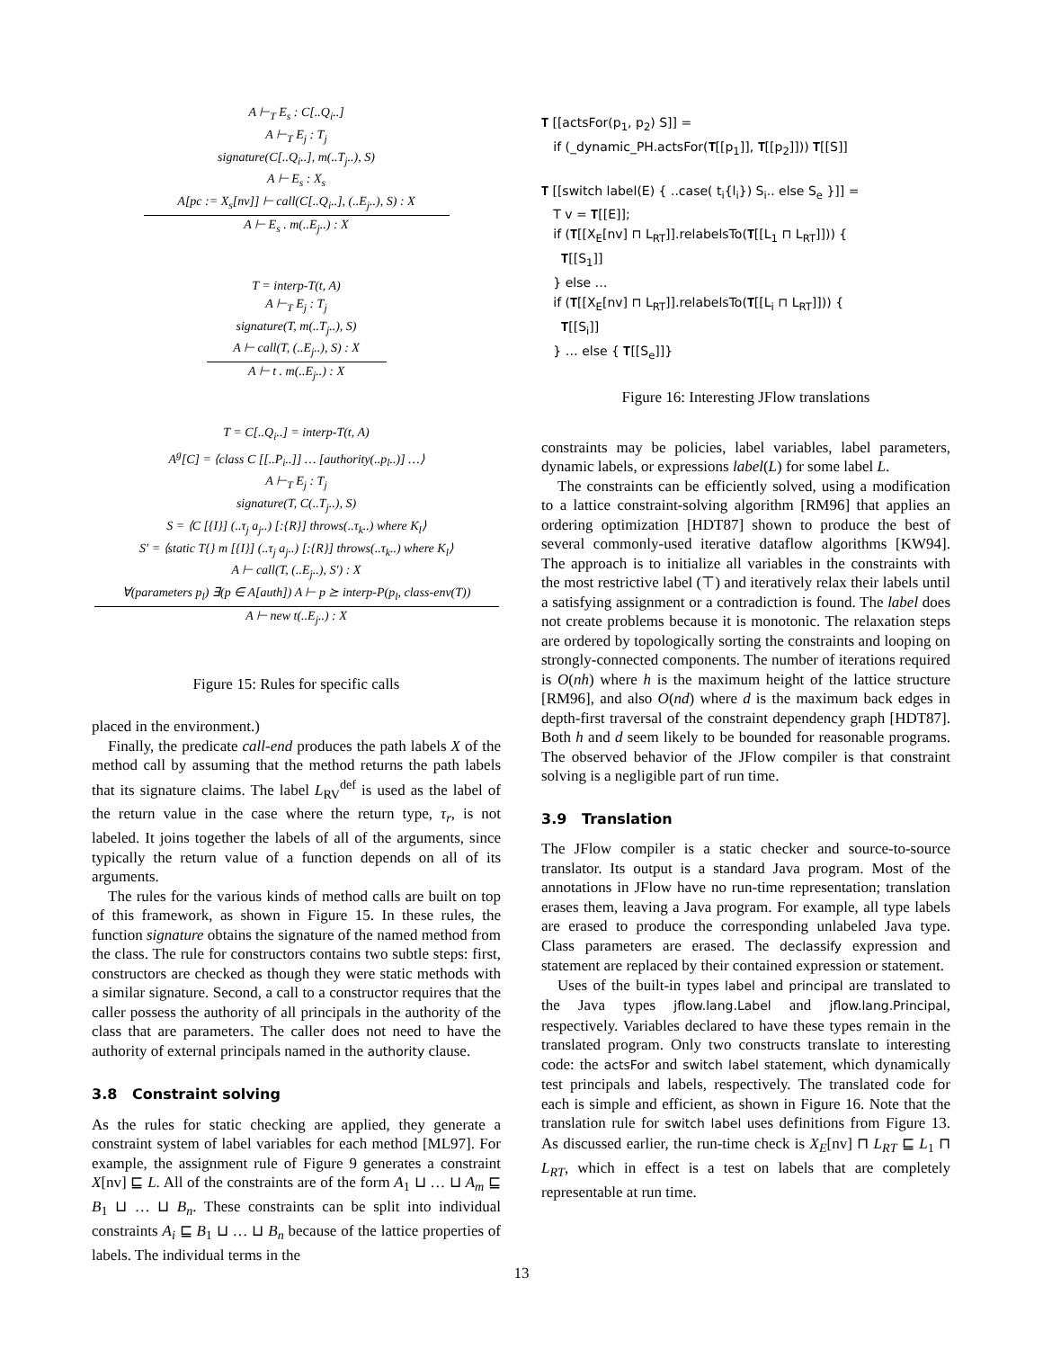A ⊢<sub>T</sub> E<sub>s</sub> : C[..Q<sub>i</sub>..]
A ⊢<sub>T</sub> E<sub>j</sub> : T<sub>j</sub>
signature(C[..Q<sub>i</sub>..], m(..T<sub>j</sub>..), S)
A ⊢ E<sub>s</sub> : X<sub>s</sub>
A[pc := X<sub>s</sub>[nv]] ⊢ call(C[..Q<sub>i</sub>..], (..E<sub>j</sub>..), S) : X
A ⊢ E<sub>s</sub> . m(..E<sub>j</sub>..) : X
T = interp-T(t, A)
A ⊢<sub>T</sub> E<sub>j</sub> : T<sub>j</sub>
signature(T, m(..T<sub>j</sub>..), S)
A ⊢ call(T, (..E<sub>j</sub>..), S) : X
A ⊢ t . m(..E<sub>j</sub>..) : X
T = C[..Q<sub>i</sub>..] = interp-T(t, A)
A<sup>g</sup>[C] = ⟨class C [[..P<sub>i</sub>..]] … [authority(..p<sub>l</sub>..)] …⟩
A ⊢<sub>T</sub> E<sub>j</sub> : T<sub>j</sub>
signature(T, C(..T<sub>j</sub>..), S)
S = ⟨C [{I}] (..τ<sub>j</sub> a<sub>j</sub>..) [:{R}] throws(..τ<sub>k</sub>..) where K<sub>l</sub>⟩
S′ = ⟨static T{} m [{I}] (..τ<sub>j</sub> a<sub>j</sub>..) [:{R}] throws(..τ<sub>k</sub>..) where K<sub>l</sub>⟩
A ⊢ call(T, (..E<sub>j</sub>..), S′) : X
∀(parameters p<sub>l</sub>) ∃(p ∈ A[auth]) A ⊢ p ⪰ interp-P(p<sub>l</sub>, class-env(T))
A ⊢ new t(..E<sub>j</sub>..) : X
Figure 15: Rules for specific calls
placed in the environment.)
Finally, the predicate call-end produces the path labels X of the method call by assuming that the method returns the path labels that its signature claims. The label L<sub>RV</sub><sup>def</sup> is used as the label of the return value in the case where the return type, τ<sub>r</sub>, is not labeled. It joins together the labels of all of the arguments, since typically the return value of a function depends on all of its arguments.
The rules for the various kinds of method calls are built on top of this framework, as shown in Figure 15. In these rules, the function signature obtains the signature of the named method from the class. The rule for constructors contains two subtle steps: first, constructors are checked as though they were static methods with a similar signature. Second, a call to a constructor requires that the caller possess the authority of all principals in the authority of the class that are parameters. The caller does not need to have the authority of external principals named in the authority clause.
3.8 Constraint solving
As the rules for static checking are applied, they generate a constraint system of label variables for each method [ML97]. For example, the assignment rule of Figure 9 generates a constraint X[nv] ⊑ L. All of the constraints are of the form A<sub>1</sub> ⊔ … ⊔ A<sub>m</sub> ⊑ B<sub>1</sub> ⊔ … ⊔ B<sub>n</sub>. These constraints can be split into individual constraints A<sub>i</sub> ⊑ B<sub>1</sub> ⊔ … ⊔ B<sub>n</sub> because of the lattice properties of labels. The individual terms in the
𝐓 [[actsFor(p<sub>1</sub>, p<sub>2</sub>) S]] =
if (_dynamic_PH.actsFor(𝐓[[p<sub>1</sub>]], 𝐓[[p<sub>2</sub>]])) 𝐓[[S]]
𝐓 [[switch label(E) { ..case( t<sub>i</sub>{l<sub>i</sub>}) S<sub>i</sub>.. else S<sub>e</sub> }]] =
T v = 𝐓[[E]];
if (𝐓[[X<sub>E</sub>[nv] ⊓ L<sub>RT</sub>]].relabelsTo(𝐓[[L<sub>1</sub> ⊓ L<sub>RT</sub>]])) {
𝐓[[S<sub>1</sub>]]
} else …
if (𝐓[[X<sub>E</sub>[nv] ⊓ L<sub>RT</sub>]].relabelsTo(𝐓[[L<sub>i</sub> ⊓ L<sub>RT</sub>]])) {
𝐓[[S<sub>i</sub>]]
} … else { 𝐓[[S<sub>e</sub>]]}
Figure 16: Interesting JFlow translations
constraints may be policies, label variables, label parameters, dynamic labels, or expressions label(L) for some label L.
The constraints can be efficiently solved, using a modification to a lattice constraint-solving algorithm [RM96] that applies an ordering optimization [HDT87] shown to produce the best of several commonly-used iterative dataflow algorithms [KW94]. The approach is to initialize all variables in the constraints with the most restrictive label (⊤) and iteratively relax their labels until a satisfying assignment or a contradiction is found. The label does not create problems because it is monotonic. The relaxation steps are ordered by topologically sorting the constraints and looping on strongly-connected components. The number of iterations required is O(nh) where h is the maximum height of the lattice structure [RM96], and also O(nd) where d is the maximum back edges in depth-first traversal of the constraint dependency graph [HDT87]. Both h and d seem likely to be bounded for reasonable programs. The observed behavior of the JFlow compiler is that constraint solving is a negligible part of run time.
3.9 Translation
The JFlow compiler is a static checker and source-to-source translator. Its output is a standard Java program. Most of the annotations in JFlow have no run-time representation; translation erases them, leaving a Java program. For example, all type labels are erased to produce the corresponding unlabeled Java type. Class parameters are erased. The declassify expression and statement are replaced by their contained expression or statement.
Uses of the built-in types label and principal are translated to the Java types jflow.lang.Label and jflow.lang.Principal, respectively. Variables declared to have these types remain in the translated program. Only two constructs translate to interesting code: the actsFor and switch label statement, which dynamically test principals and labels, respectively. The translated code for each is simple and efficient, as shown in Figure 16. Note that the translation rule for switch label uses definitions from Figure 13. As discussed earlier, the run-time check is X<sub>E</sub>[nv] ⊓ L<sub>RT</sub> ⊑ L<sub>1</sub> ⊓ L<sub>RT</sub>, which in effect is a test on labels that are completely representable at run time.
13